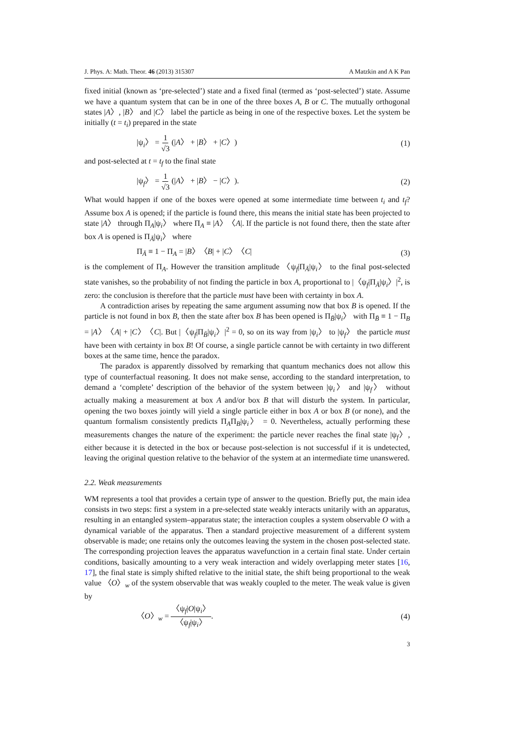J. Phys. A: Math. Theor. 46 (2013) 315307 A Matzkin and A K Pan
fixed initial (known as ‘pre-selected’) state and a fixed final (termed as ‘post-selected’) state. Assume we have a quantum system that can be in one of the three boxes A, B or C. The mutually orthogonal states |A〉, |B〉 and |C〉 label the particle as being in one of the respective boxes. Let the system be initially (t = t<sub>i</sub>) prepared in the state
|ψ<sub>i</sub>〉 = 1 √3 (|A〉 + |B〉 + |C〉) (1)
and post-selected at t = t<sub>f</sub> to the final state
|ψ<sub>f</sub>〉 = 1 √3 (|A〉 + |B〉 − |C〉). (2)
What would happen if one of the boxes were opened at some intermediate time between t<sub>i</sub> and t<sub>f</sub>? Assume box A is opened; if the particle is found there, this means the initial state has been projected to state |A〉 through Π<sub>A</sub>|ψ<sub>i</sub>〉 where Π<sub>A</sub> ≡ |A〉〈A|. If the particle is not found there, then the state after box A is opened is Π<sub>Ā</sub>|ψ<sub>i</sub>〉 where
Π<sub>Ā</sub> ≡ 1 − Π<sub>A</sub> = |B〉〈B| + |C〉〈C| (3)
is the complement of Π<sub>A</sub>. However the transition amplitude 〈ψ<sub>f</sub>|Π<sub>Ā</sub>|ψ<sub>i</sub>〉 to the final post-selected state vanishes, so the probability of not finding the particle in box A, proportional to |〈ψ<sub>f</sub>|Π<sub>Ā</sub>|ψ<sub>i</sub>〉|<sup>2</sup>, is zero: the conclusion is therefore that the particle must have been with certainty in box A.
A contradiction arises by repeating the same argument assuming now that box B is opened. If the particle is not found in box B, then the state after box B has been opened is Π<sub>B̄</sub>|ψ<sub>i</sub>〉 with Π<sub>B̄</sub> ≡ 1 − Π<sub>B</sub> = |A〉〈A| + |C〉〈C|. But |〈ψ<sub>f</sub>|Π<sub>B̄</sub>|ψ<sub>i</sub>〉|<sup>2</sup> = 0, so on its way from |ψ<sub>i</sub>〉 to |ψ<sub>f</sub>〉 the particle must have been with certainty in box B! Of course, a single particle cannot be with certainty in two different boxes at the same time, hence the paradox.
The paradox is apparently dissolved by remarking that quantum mechanics does not allow this type of counterfactual reasoning. It does not make sense, according to the standard interpretation, to demand a ‘complete’ description of the behavior of the system between |ψ<sub>i</sub>〉 and |ψ<sub>f</sub>〉 without actually making a measurement at box A and/or box B that will disturb the system. In particular, opening the two boxes jointly will yield a single particle either in box A or box B (or none), and the quantum formalism consistently predicts Π<sub>A</sub>Π<sub>B</sub>|ψ<sub>i</sub>〉 = 0. Nevertheless, actually performing these measurements changes the nature of the experiment: the particle never reaches the final state |ψ<sub>f</sub>〉, either because it is detected in the box or because post-selection is not successful if it is undetected, leaving the original question relative to the behavior of the system at an intermediate time unanswered.
2.2. Weak measurements
WM represents a tool that provides a certain type of answer to the question. Briefly put, the main idea consists in two steps: first a system in a pre-selected state weakly interacts unitarily with an apparatus, resulting in an entangled system–apparatus state; the interaction couples a system observable O with a dynamical variable of the apparatus. Then a standard projective measurement of a different system observable is made; one retains only the outcomes leaving the system in the chosen post-selected state. The corresponding projection leaves the apparatus wavefunction in a certain final state. Under certain conditions, basically amounting to a very weak interaction and widely overlapping meter states [16, 17], the final state is simply shifted relative to the initial state, the shift being proportional to the weak value 〈O〉<sub>w</sub> of the system observable that was weakly coupled to the meter. The weak value is given by
〈O〉<sub>w</sub> = 〈ψ<sub>f</sub>|O|ψ<sub>i</sub>〉 〈ψ<sub>f</sub>|ψ<sub>i</sub>〉. (4)
3